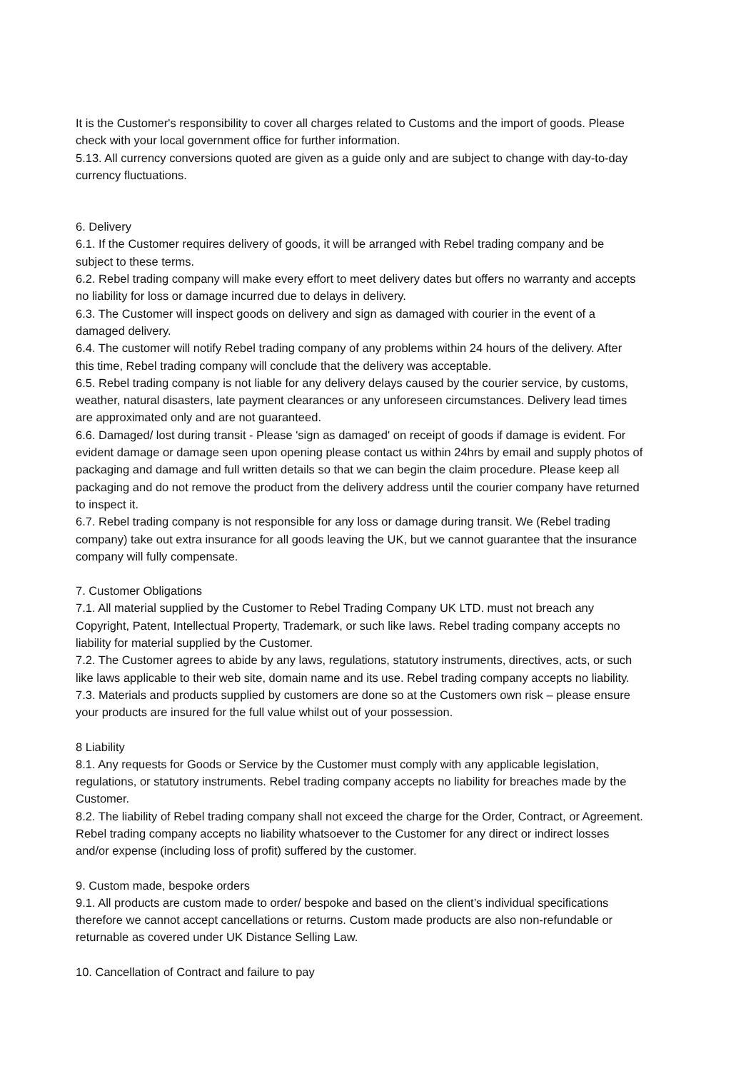It is the Customer's responsibility to cover all charges related to Customs and the import of goods. Please check with your local government office for further information.
5.13. All currency conversions quoted are given as a guide only and are subject to change with day-to-day currency fluctuations.
6. Delivery
6.1. If the Customer requires delivery of goods, it will be arranged with Rebel trading company and be subject to these terms.
6.2. Rebel trading company will make every effort to meet delivery dates but offers no warranty and accepts no liability for loss or damage incurred due to delays in delivery.
6.3. The Customer will inspect goods on delivery and sign as damaged with courier in the event of a damaged delivery.
6.4. The customer will notify Rebel trading company of any problems within 24 hours of the delivery. After this time, Rebel trading company will conclude that the delivery was acceptable.
6.5. Rebel trading company is not liable for any delivery delays caused by the courier service, by customs, weather, natural disasters, late payment clearances or any unforeseen circumstances. Delivery lead times are approximated only and are not guaranteed.
6.6. Damaged/ lost during transit - Please 'sign as damaged' on receipt of goods if damage is evident. For evident damage or damage seen upon opening please contact us within 24hrs by email and supply photos of packaging and damage and full written details so that we can begin the claim procedure. Please keep all packaging and do not remove the product from the delivery address until the courier company have returned to inspect it.
6.7. Rebel trading company is not responsible for any loss or damage during transit. We (Rebel trading company) take out extra insurance for all goods leaving the UK, but we cannot guarantee that the insurance company will fully compensate.
7. Customer Obligations
7.1. All material supplied by the Customer to Rebel Trading Company UK LTD. must not breach any Copyright, Patent, Intellectual Property, Trademark, or such like laws. Rebel trading company accepts no liability for material supplied by the Customer.
7.2. The Customer agrees to abide by any laws, regulations, statutory instruments, directives, acts, or such like laws applicable to their web site, domain name and its use. Rebel trading company accepts no liability.
7.3. Materials and products supplied by customers are done so at the Customers own risk – please ensure your products are insured for the full value whilst out of your possession.
8 Liability
8.1. Any requests for Goods or Service by the Customer must comply with any applicable legislation, regulations, or statutory instruments. Rebel trading company accepts no liability for breaches made by the Customer.
8.2. The liability of Rebel trading company shall not exceed the charge for the Order, Contract, or Agreement. Rebel trading company accepts no liability whatsoever to the Customer for any direct or indirect losses and/or expense (including loss of profit) suffered by the customer.
9. Custom made, bespoke orders
9.1. All products are custom made to order/ bespoke and based on the client’s individual specifications therefore we cannot accept cancellations or returns. Custom made products are also non-refundable or returnable as covered under UK Distance Selling Law.
10. Cancellation of Contract and failure to pay